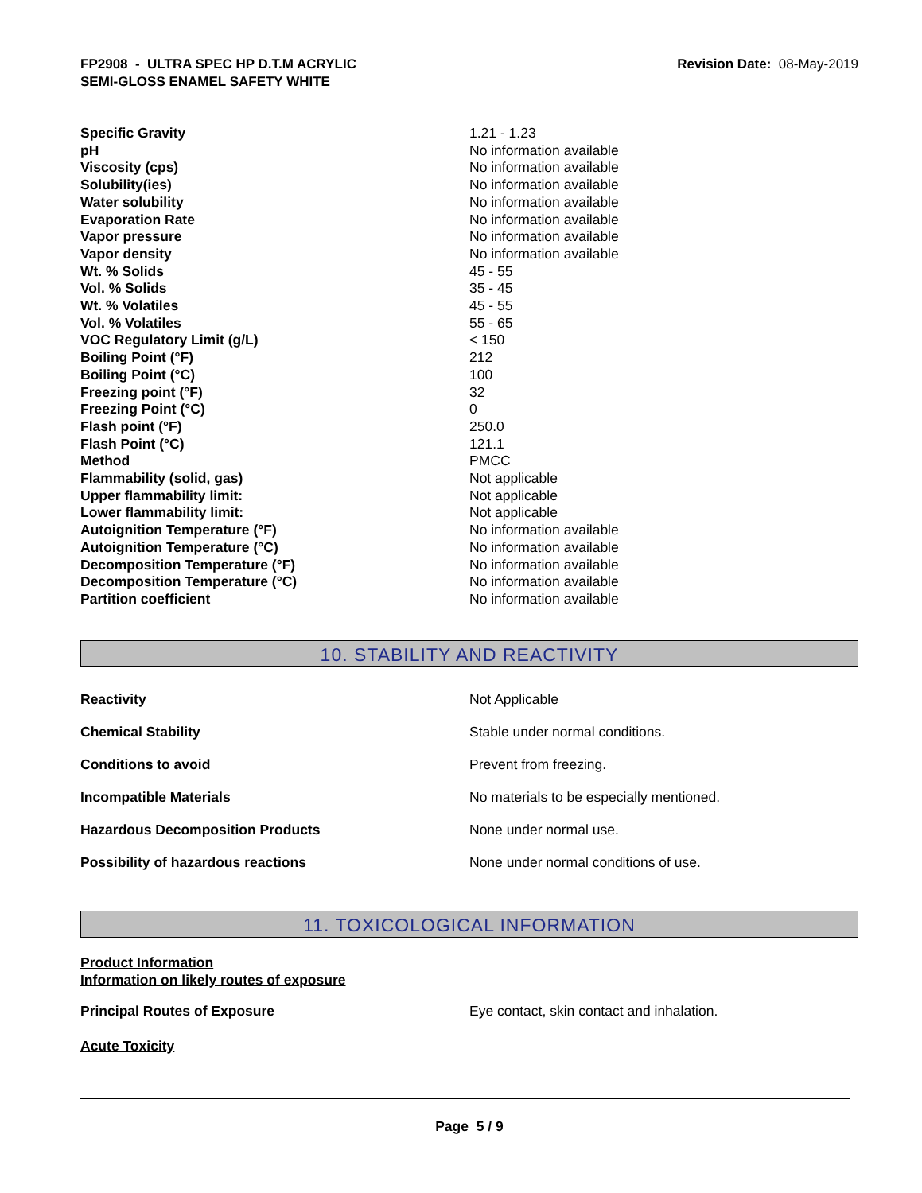FP2908 - ULTRA SPEC HP D.T.M ACRYLIC
SEMI-GLOSS ENAMEL SAFETY WHITE
Revision Date: 08-May-2019
| Specific Gravity | 1.21 - 1.23 |
| pH | No information available |
| Viscosity (cps) | No information available |
| Solubility(ies) | No information available |
| Water solubility | No information available |
| Evaporation Rate | No information available |
| Vapor pressure | No information available |
| Vapor density | No information available |
| Wt. % Solids | 45 - 55 |
| Vol. % Solids | 35 - 45 |
| Wt. % Volatiles | 45 - 55 |
| Vol. % Volatiles | 55 - 65 |
| VOC Regulatory Limit (g/L) | < 150 |
| Boiling Point (°F) | 212 |
| Boiling Point (°C) | 100 |
| Freezing point (°F) | 32 |
| Freezing Point (°C) | 0 |
| Flash point (°F) | 250.0 |
| Flash Point (°C) | 121.1 |
| Method | PMCC |
| Flammability (solid, gas) | Not applicable |
| Upper flammability limit: | Not applicable |
| Lower flammability limit: | Not applicable |
| Autoignition Temperature (°F) | No information available |
| Autoignition Temperature (°C) | No information available |
| Decomposition Temperature (°F) | No information available |
| Decomposition Temperature (°C) | No information available |
| Partition coefficient | No information available |
10. STABILITY AND REACTIVITY
| Reactivity | Not Applicable |
| Chemical Stability | Stable under normal conditions. |
| Conditions to avoid | Prevent from freezing. |
| Incompatible Materials | No materials to be especially mentioned. |
| Hazardous Decomposition Products | None under normal use. |
| Possibility of hazardous reactions | None under normal conditions of use. |
11. TOXICOLOGICAL INFORMATION
Product Information
Information on likely routes of exposure
| Principal Routes of Exposure | Eye contact, skin contact and inhalation. |
Acute Toxicity
Page 5 / 9